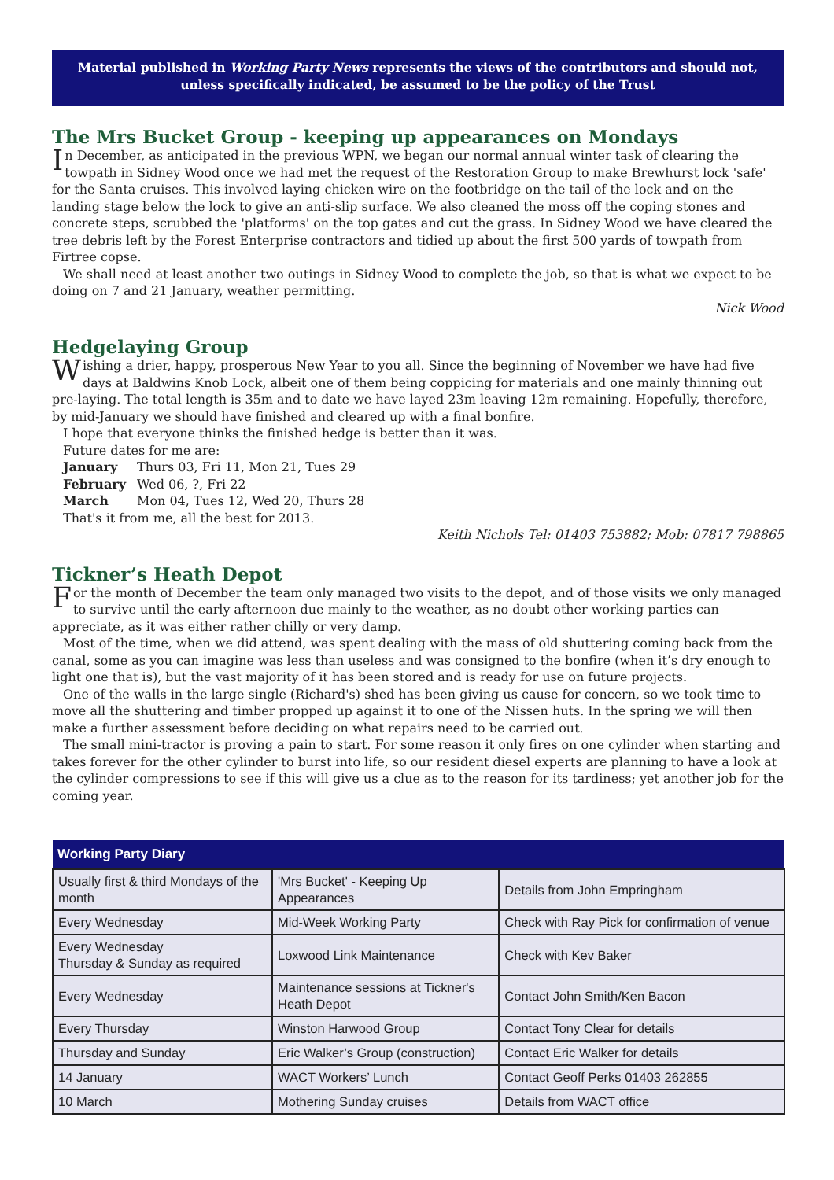Material published in Working Party News represents the views of the contributors and should not, unless specifically indicated, be assumed to be the policy of the Trust
The Mrs Bucket Group - keeping up appearances on Mondays
In December, as anticipated in the previous WPN, we began our normal annual winter task of clearing the towpath in Sidney Wood once we had met the request of the Restoration Group to make Brewhurst lock 'safe' for the Santa cruises. This involved laying chicken wire on the footbridge on the tail of the lock and on the landing stage below the lock to give an anti-slip surface. We also cleaned the moss off the coping stones and concrete steps, scrubbed the 'platforms' on the top gates and cut the grass. In Sidney Wood we have cleared the tree debris left by the Forest Enterprise contractors and tidied up about the first 500 yards of towpath from Firtree copse.
We shall need at least another two outings in Sidney Wood to complete the job, so that is what we expect to be doing on 7 and 21 January, weather permitting.
Nick Wood
Hedgelaying Group
Wishing a drier, happy, prosperous New Year to you all. Since the beginning of November we have had five days at Baldwins Knob Lock, albeit one of them being coppicing for materials and one mainly thinning out pre-laying. The total length is 35m and to date we have layed 23m leaving 12m remaining. Hopefully, therefore, by mid-January we should have finished and cleared up with a final bonfire.
I hope that everyone thinks the finished hedge is better than it was.
Future dates for me are:
| January | Thurs 03, Fri 11, Mon 21, Tues 29 |
| February | Wed 06, ?, Fri 22 |
| March | Mon 04, Tues 12, Wed 20, Thurs 28 |
That's it from me, all the best for 2013.
Keith Nichols Tel: 01403 753882; Mob: 07817 798865
Tickner’s Heath Depot
For the month of December the team only managed two visits to the depot, and of those visits we only managed to survive until the early afternoon due mainly to the weather, as no doubt other working parties can appreciate, as it was either rather chilly or very damp.
Most of the time, when we did attend, was spent dealing with the mass of old shuttering coming back from the canal, some as you can imagine was less than useless and was consigned to the bonfire (when it’s dry enough to light one that is), but the vast majority of it has been stored and is ready for use on future projects.
One of the walls in the large single (Richard's) shed has been giving us cause for concern, so we took time to move all the shuttering and timber propped up against it to one of the Nissen huts. In the spring we will then make a further assessment before deciding on what repairs need to be carried out.
The small mini-tractor is proving a pain to start. For some reason it only fires on one cylinder when starting and takes forever for the other cylinder to burst into life, so our resident diesel experts are planning to have a look at the cylinder compressions to see if this will give us a clue as to the reason for its tardiness; yet another job for the coming year.
| Working Party Diary | | |
| --- | --- | --- |
| Usually first & third Mondays of the month | 'Mrs Bucket' - Keeping Up Appearances | Details from John Empringham |
| Every Wednesday | Mid-Week Working Party | Check with Ray Pick for confirmation of venue |
| Every Wednesday Thursday & Sunday as required | Loxwood Link Maintenance | Check with Kev Baker |
| Every Wednesday | Maintenance sessions at Tickner's Heath Depot | Contact John Smith/Ken Bacon |
| Every Thursday | Winston Harwood Group | Contact Tony Clear for details |
| Thursday and Sunday | Eric Walker’s Group (construction) | Contact Eric Walker for details |
| 14 January | WACT Workers’ Lunch | Contact Geoff Perks 01403 262855 |
| 10 March | Mothering Sunday cruises | Details from WACT office |